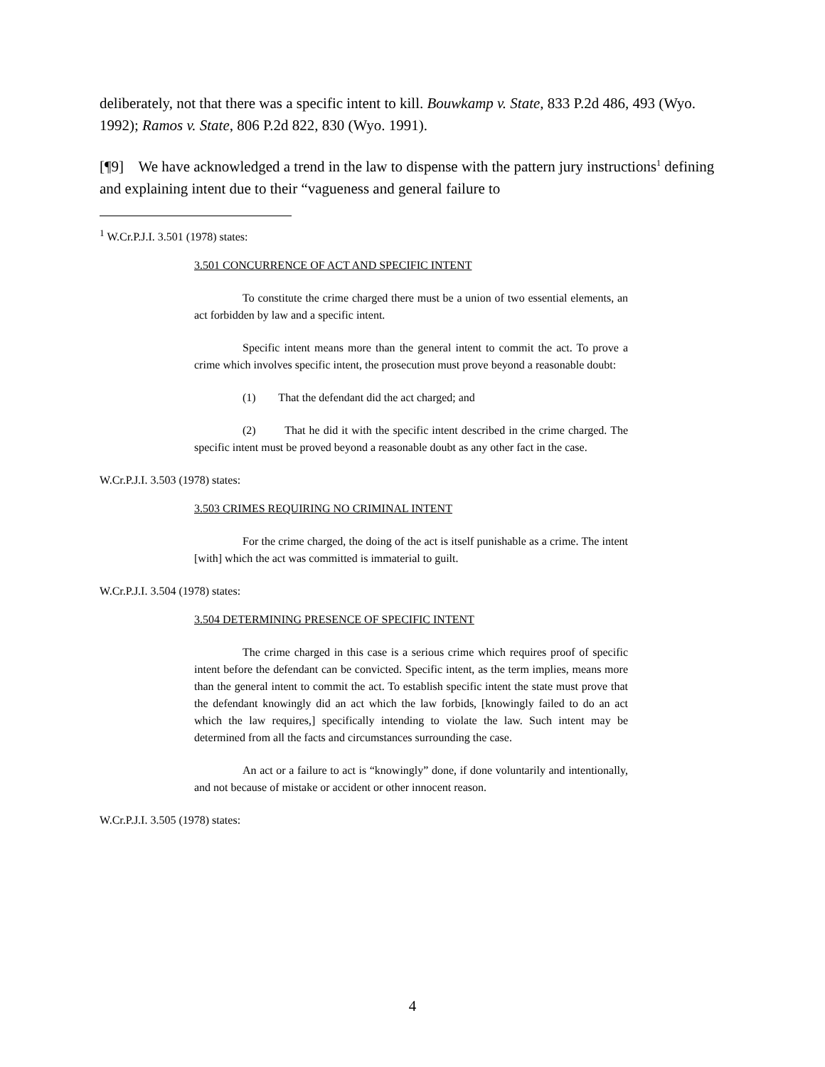deliberately, not that there was a specific intent to kill. Bouwkamp v. State, 833 P.2d 486, 493 (Wyo. 1992); Ramos v. State, 806 P.2d 822, 830 (Wyo. 1991).
[¶9] We have acknowledged a trend in the law to dispense with the pattern jury instructions<sup>1</sup> defining and explaining intent due to their “vagueness and general failure to
<sup>1</sup> W.Cr.P.J.I. 3.501 (1978) states:
3.501 CONCURRENCE OF ACT AND SPECIFIC INTENT
To constitute the crime charged there must be a union of two essential elements, an act forbidden by law and a specific intent.
Specific intent means more than the general intent to commit the act. To prove a crime which involves specific intent, the prosecution must prove beyond a reasonable doubt:
(1) That the defendant did the act charged; and
(2) That he did it with the specific intent described in the crime charged. The specific intent must be proved beyond a reasonable doubt as any other fact in the case.
W.Cr.P.J.I. 3.503 (1978) states:
3.503 CRIMES REQUIRING NO CRIMINAL INTENT
For the crime charged, the doing of the act is itself punishable as a crime. The intent [with] which the act was committed is immaterial to guilt.
W.Cr.P.J.I. 3.504 (1978) states:
3.504 DETERMINING PRESENCE OF SPECIFIC INTENT
The crime charged in this case is a serious crime which requires proof of specific intent before the defendant can be convicted. Specific intent, as the term implies, means more than the general intent to commit the act. To establish specific intent the state must prove that the defendant knowingly did an act which the law forbids, [knowingly failed to do an act which the law requires,] specifically intending to violate the law. Such intent may be determined from all the facts and circumstances surrounding the case.
An act or a failure to act is “knowingly” done, if done voluntarily and intentionally, and not because of mistake or accident or other innocent reason.
W.Cr.P.J.I. 3.505 (1978) states:
4